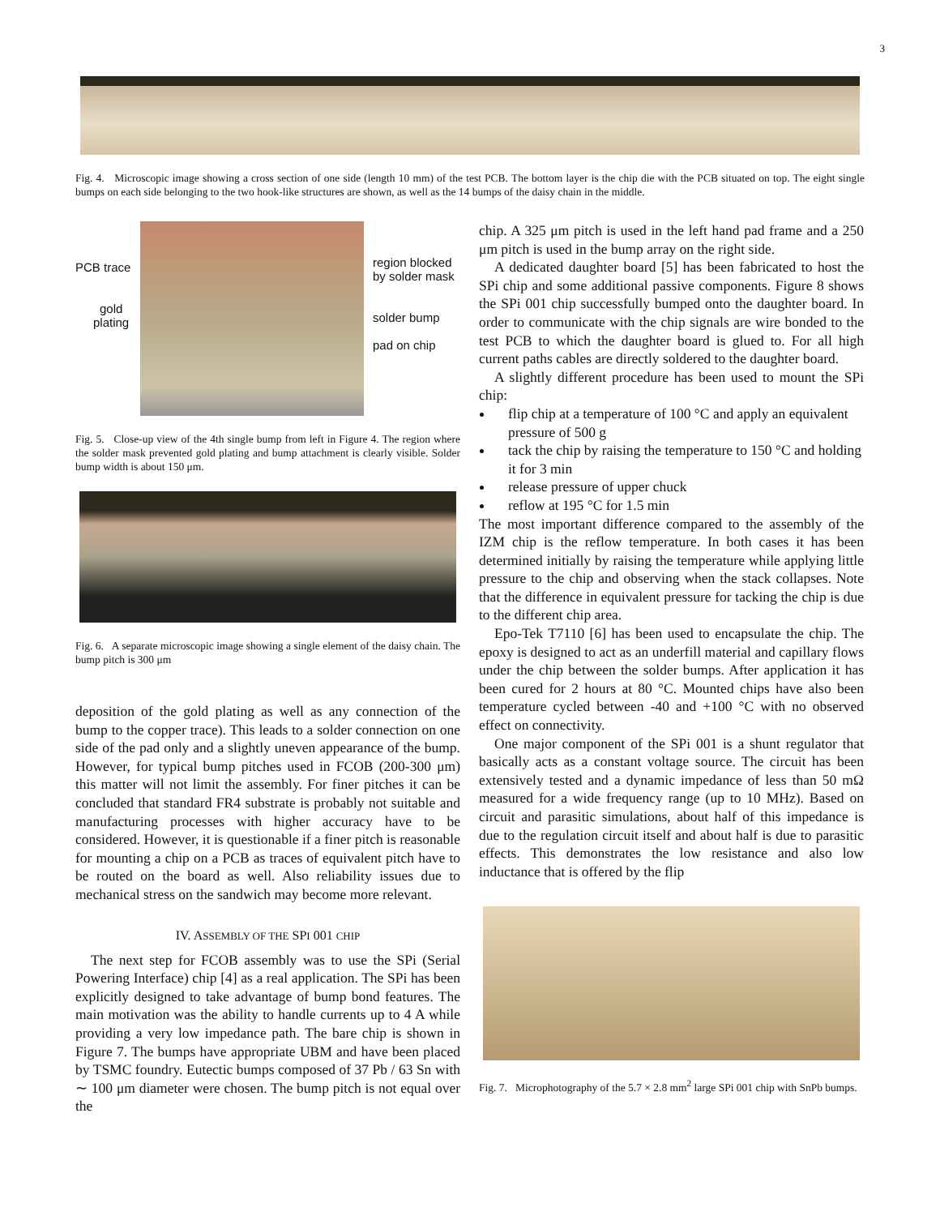3
Fig. 4. Microscopic image showing a cross section of one side (length 10 mm) of the test PCB. The bottom layer is the chip die with the PCB situated on top. The eight single bumps on each side belonging to the two hook-like structures are shown, as well as the 14 bumps of the daisy chain in the middle.
PCB trace
gold
plating
region blocked by solder mask
solder bump
pad on chip
Fig. 5. Close-up view of the 4th single bump from left in Figure 4. The region where the solder mask prevented gold plating and bump attachment is clearly visible. Solder bump width is about 150 μm.
Fig. 6. A separate microscopic image showing a single element of the daisy chain. The bump pitch is 300 μm
deposition of the gold plating as well as any connection of the bump to the copper trace). This leads to a solder connection on one side of the pad only and a slightly uneven appearance of the bump. However, for typical bump pitches used in FCOB (200-300 μm) this matter will not limit the assembly. For finer pitches it can be concluded that standard FR4 substrate is probably not suitable and manufacturing processes with higher accuracy have to be considered. However, it is questionable if a finer pitch is reasonable for mounting a chip on a PCB as traces of equivalent pitch have to be routed on the board as well. Also reliability issues due to mechanical stress on the sandwich may become more relevant.
IV. ASSEMBLY OF THE SPI 001 CHIP
The next step for FCOB assembly was to use the SPi (Serial Powering Interface) chip [4] as a real application. The SPi has been explicitly designed to take advantage of bump bond features. The main motivation was the ability to handle currents up to 4 A while providing a very low impedance path. The bare chip is shown in Figure 7. The bumps have appropriate UBM and have been placed by TSMC foundry. Eutectic bumps composed of 37 Pb / 63 Sn with ∼ 100 μm diameter were chosen. The bump pitch is not equal over the
chip. A 325 μm pitch is used in the left hand pad frame and a 250 μm pitch is used in the bump array on the right side.
A dedicated daughter board [5] has been fabricated to host the SPi chip and some additional passive components. Figure 8 shows the SPi 001 chip successfully bumped onto the daughter board. In order to communicate with the chip signals are wire bonded to the test PCB to which the daughter board is glued to. For all high current paths cables are directly soldered to the daughter board.
A slightly different procedure has been used to mount the SPi chip:
flip chip at a temperature of 100 °C and apply an equivalent pressure of 500 g
tack the chip by raising the temperature to 150 °C and holding it for 3 min
release pressure of upper chuck
reflow at 195 °C for 1.5 min
The most important difference compared to the assembly of the IZM chip is the reflow temperature. In both cases it has been determined initially by raising the temperature while applying little pressure to the chip and observing when the stack collapses. Note that the difference in equivalent pressure for tacking the chip is due to the different chip area.
Epo-Tek T7110 [6] has been used to encapsulate the chip. The epoxy is designed to act as an underfill material and capillary flows under the chip between the solder bumps. After application it has been cured for 2 hours at 80 °C. Mounted chips have also been temperature cycled between -40 and +100 °C with no observed effect on connectivity.
One major component of the SPi 001 is a shunt regulator that basically acts as a constant voltage source. The circuit has been extensively tested and a dynamic impedance of less than 50 mΩ measured for a wide frequency range (up to 10 MHz). Based on circuit and parasitic simulations, about half of this impedance is due to the regulation circuit itself and about half is due to parasitic effects. This demonstrates the low resistance and also low inductance that is offered by the flip
Fig. 7. Microphotography of the 5.7 × 2.8 mm<sup>2</sup> large SPi 001 chip with SnPb bumps.